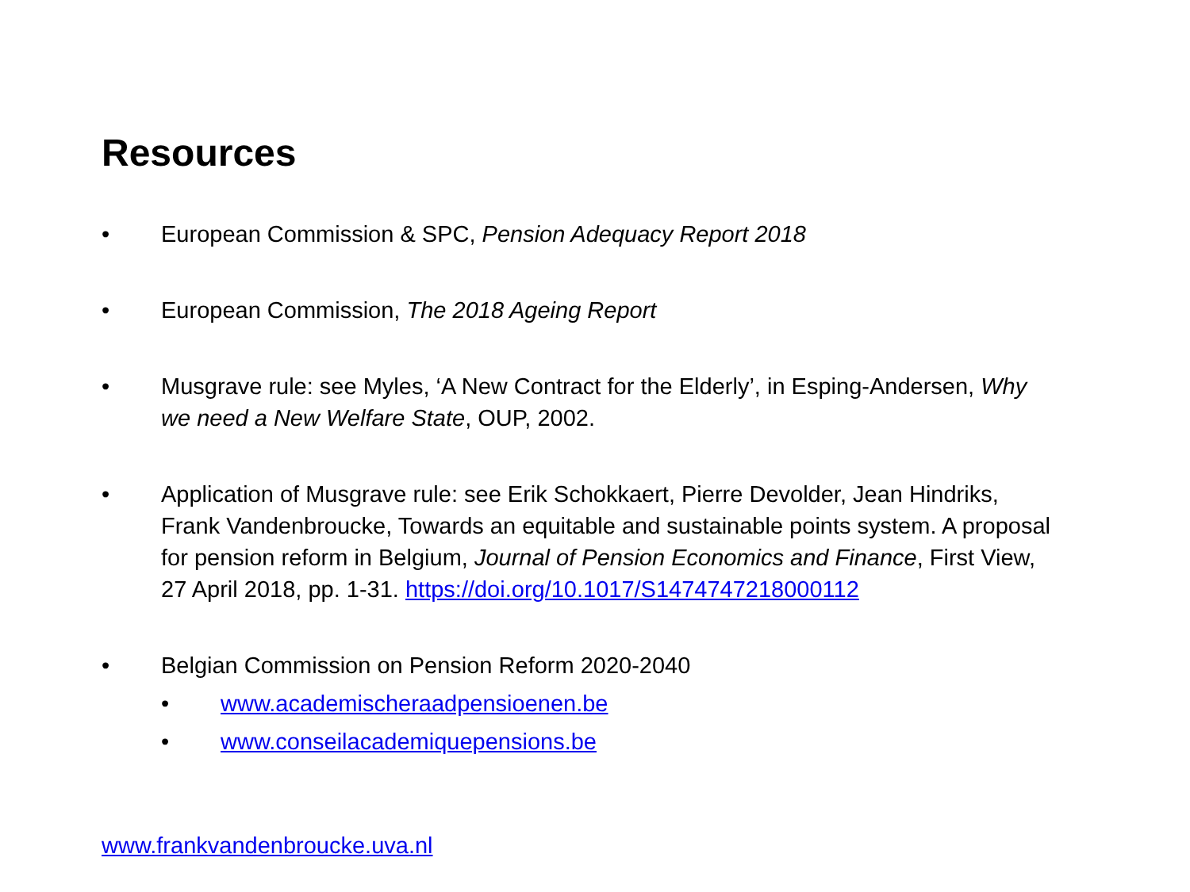Resources
• European Commission & SPC, Pension Adequacy Report 2018
• European Commission, The 2018 Ageing Report
• Musgrave rule: see Myles, ‘A New Contract for the Elderly’, in Esping-Andersen, Why we need a New Welfare State, OUP, 2002.
• Application of Musgrave rule: see Erik Schokkaert, Pierre Devolder, Jean Hindriks, Frank Vandenbroucke, Towards an equitable and sustainable points system. A proposal for pension reform in Belgium, Journal of Pension Economics and Finance, First View, 27 April 2018, pp. 1-31. https://doi.org/10.1017/S1474747218000112
• Belgian Commission on Pension Reform 2020-2040
• www.academischeraadpensioenen.be
• www.conseilacademiquepensions.be
www.frankvandenbroucke.uva.nl